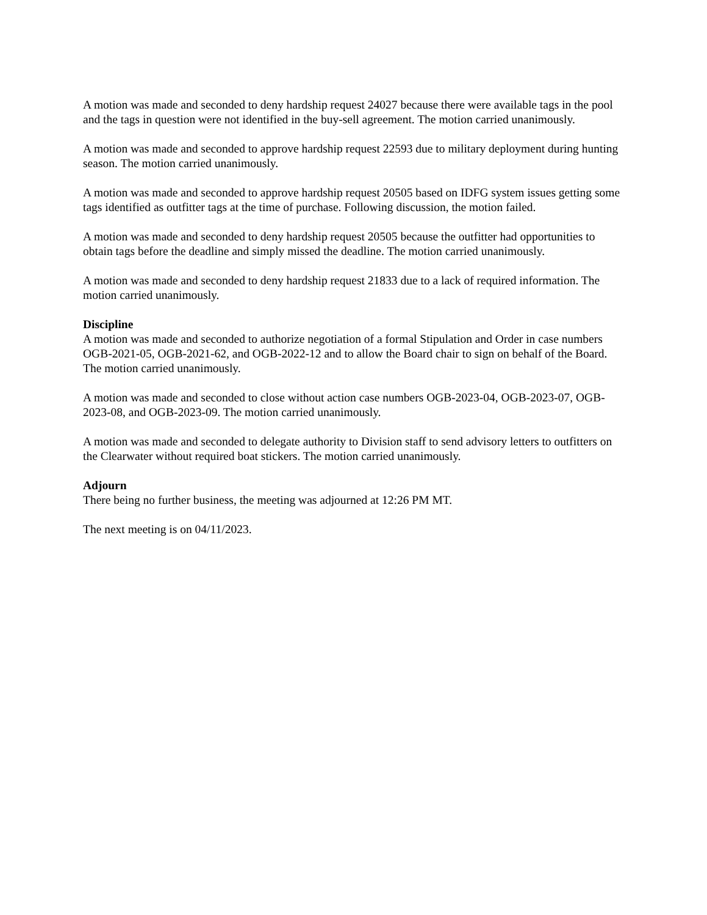A motion was made and seconded to deny hardship request 24027 because there were available tags in the pool and the tags in question were not identified in the buy-sell agreement. The motion carried unanimously.
A motion was made and seconded to approve hardship request 22593 due to military deployment during hunting season. The motion carried unanimously.
A motion was made and seconded to approve hardship request 20505 based on IDFG system issues getting some tags identified as outfitter tags at the time of purchase. Following discussion, the motion failed.
A motion was made and seconded to deny hardship request 20505 because the outfitter had opportunities to obtain tags before the deadline and simply missed the deadline. The motion carried unanimously.
A motion was made and seconded to deny hardship request 21833 due to a lack of required information. The motion carried unanimously.
Discipline
A motion was made and seconded to authorize negotiation of a formal Stipulation and Order in case numbers OGB-2021-05, OGB-2021-62, and OGB-2022-12 and to allow the Board chair to sign on behalf of the Board. The motion carried unanimously.
A motion was made and seconded to close without action case numbers OGB-2023-04, OGB-2023-07, OGB-2023-08, and OGB-2023-09. The motion carried unanimously.
A motion was made and seconded to delegate authority to Division staff to send advisory letters to outfitters on the Clearwater without required boat stickers. The motion carried unanimously.
Adjourn
There being no further business, the meeting was adjourned at 12:26 PM MT.
The next meeting is on 04/11/2023.